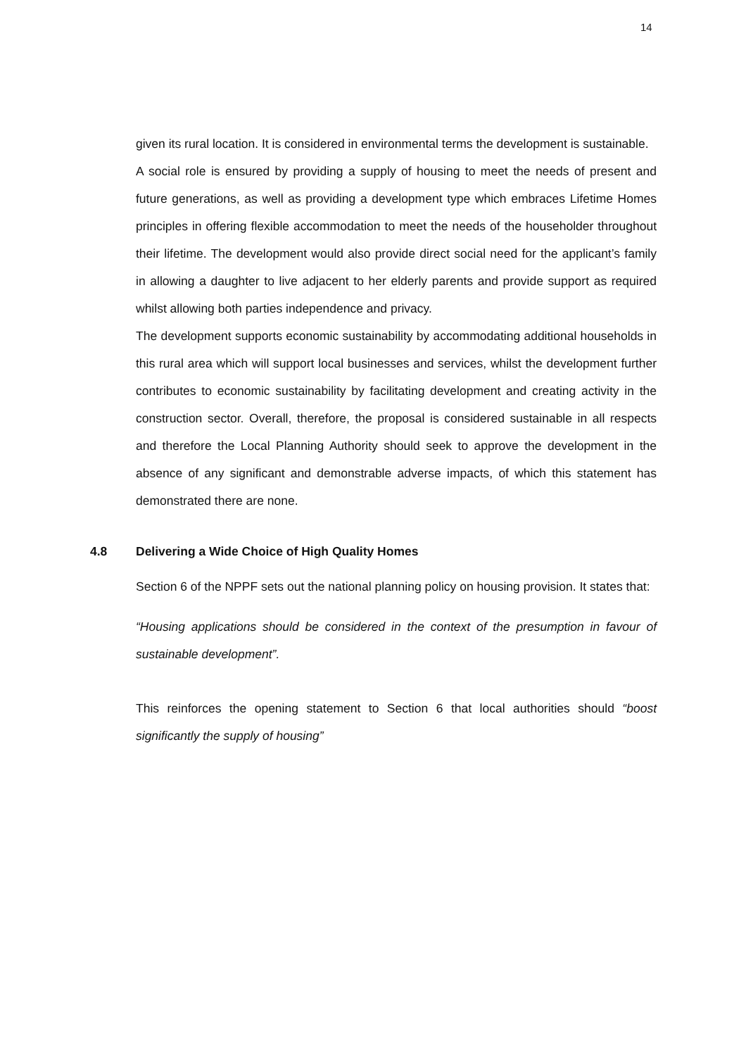14
given its rural location. It is considered in environmental terms the development is sustainable.
A social role is ensured by providing a supply of housing to meet the needs of present and future generations, as well as providing a development type which embraces Lifetime Homes principles in offering flexible accommodation to meet the needs of the householder throughout their lifetime. The development would also provide direct social need for the applicant’s family in allowing a daughter to live adjacent to her elderly parents and provide support as required whilst allowing both parties independence and privacy.
The development supports economic sustainability by accommodating additional households in this rural area which will support local businesses and services, whilst the development further contributes to economic sustainability by facilitating development and creating activity in the construction sector. Overall, therefore, the proposal is considered sustainable in all respects and therefore the Local Planning Authority should seek to approve the development in the absence of any significant and demonstrable adverse impacts, of which this statement has demonstrated there are none.
4.8 Delivering a Wide Choice of High Quality Homes
Section 6 of the NPPF sets out the national planning policy on housing provision. It states that:
“Housing applications should be considered in the context of the presumption in favour of sustainable development”.
This reinforces the opening statement to Section 6 that local authorities should “boost significantly the supply of housing”